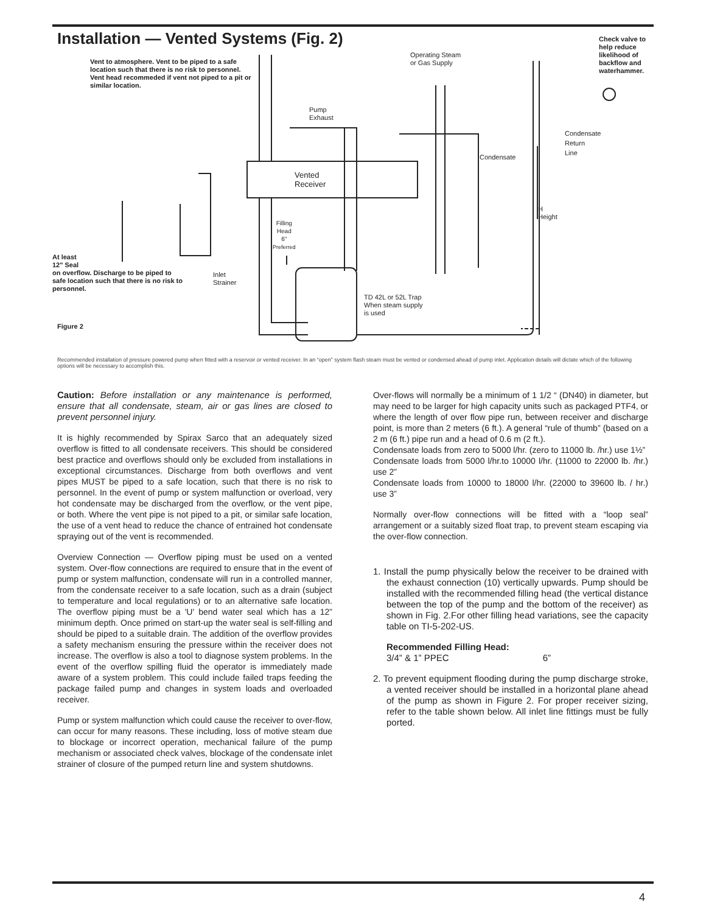Installation — Vented Systems (Fig. 2)
Vent to atmosphere. Vent to be piped to a safe location such that there is no risk to personnel. Vent head recommeded if vent not piped to a pit or similar location.
Operating Steam
or Gas Supply
Check valve to help reduce likelihood of backflow and waterhammer.
Pump
Exhaust
Condensate
Return
Line
Condensate
Vented
Receiver
H
Height
Filling
Head
6"
Preferred
At least
12" Seal
on overflow. Discharge to be piped to safe location such that there is no risk to personnel.
Inlet
Strainer
TD 42L or 52L Trap
When steam supply
is used
Figure 2
Recommended installation of pressure powered pump when fitted with a reservoir or vented receiver. In an “open” system flash steam must be vented or condensed ahead of pump inlet. Application details will dictate which of the following options will be necessary to accomplish this.
Caution: Before installation or any maintenance is performed, ensure that all condensate, steam, air or gas lines are closed to prevent personnel injury.
It is highly recommended by Spirax Sarco that an adequately sized overflow is fitted to all condensate receivers. This should be considered best practice and overflows should only be excluded from installations in exceptional circumstances. Discharge from both overflows and vent pipes MUST be piped to a safe location, such that there is no risk to personnel. In the event of pump or system malfunction or overload, very hot condensate may be discharged from the overflow, or the vent pipe, or both. Where the vent pipe is not piped to a pit, or similar safe location, the use of a vent head to reduce the chance of entrained hot condensate spraying out of the vent is recommended.
Overview Connection — Overflow piping must be used on a vented system. Over-flow connections are required to ensure that in the event of pump or system malfunction, condensate will run in a controlled manner, from the condensate receiver to a safe location, such as a drain (subject to temperature and local regulations) or to an alternative safe location. The overflow piping must be a 'U' bend water seal which has a 12” minimum depth. Once primed on start-up the water seal is self-filling and should be piped to a suitable drain. The addition of the overflow provides a safety mechanism ensuring the pressure within the receiver does not increase. The overflow is also a tool to diagnose system problems. In the event of the overflow spilling fluid the operator is immediately made aware of a system problem. This could include failed traps feeding the package failed pump and changes in system loads and overloaded receiver.
Pump or system malfunction which could cause the receiver to over-flow, can occur for many reasons. These including, loss of motive steam due to blockage or incorrect operation, mechanical failure of the pump mechanism or associated check valves, blockage of the condensate inlet strainer of closure of the pumped return line and system shutdowns.
Over-flows will normally be a minimum of 1 1/2 “ (DN40) in diameter, but may need to be larger for high capacity units such as packaged PTF4, or where the length of over flow pipe run, between receiver and discharge point, is more than 2 meters (6 ft.). A general “rule of thumb” (based on a 2 m (6 ft.) pipe run and a head of 0.6 m (2 ft.).
Condensate loads from zero to 5000 l/hr. (zero to 11000 lb. /hr.) use 1½”
Condensate loads from 5000 l/hr.to 10000 l/hr. (11000 to 22000 lb. /hr.) use 2”
Condensate loads from 10000 to 18000 l/hr. (22000 to 39600 lb. / hr.) use 3”
Normally over-flow connections will be fitted with a “loop seal” arrangement or a suitably sized float trap, to prevent steam escaping via the over-flow connection.
1. Install the pump physically below the receiver to be drained with the exhaust connection (10) vertically upwards. Pump should be installed with the recommended filling head (the vertical distance between the top of the pump and the bottom of the receiver) as shown in Fig. 2.For other filling head variations, see the capacity table on TI-5-202-US.
Recommended Filling Head:
3/4” & 1” PPEC 6”
2. To prevent equipment flooding during the pump discharge stroke, a vented receiver should be installed in a horizontal plane ahead of the pump as shown in Figure 2. For proper receiver sizing, refer to the table shown below. All inlet line fittings must be fully ported.
4